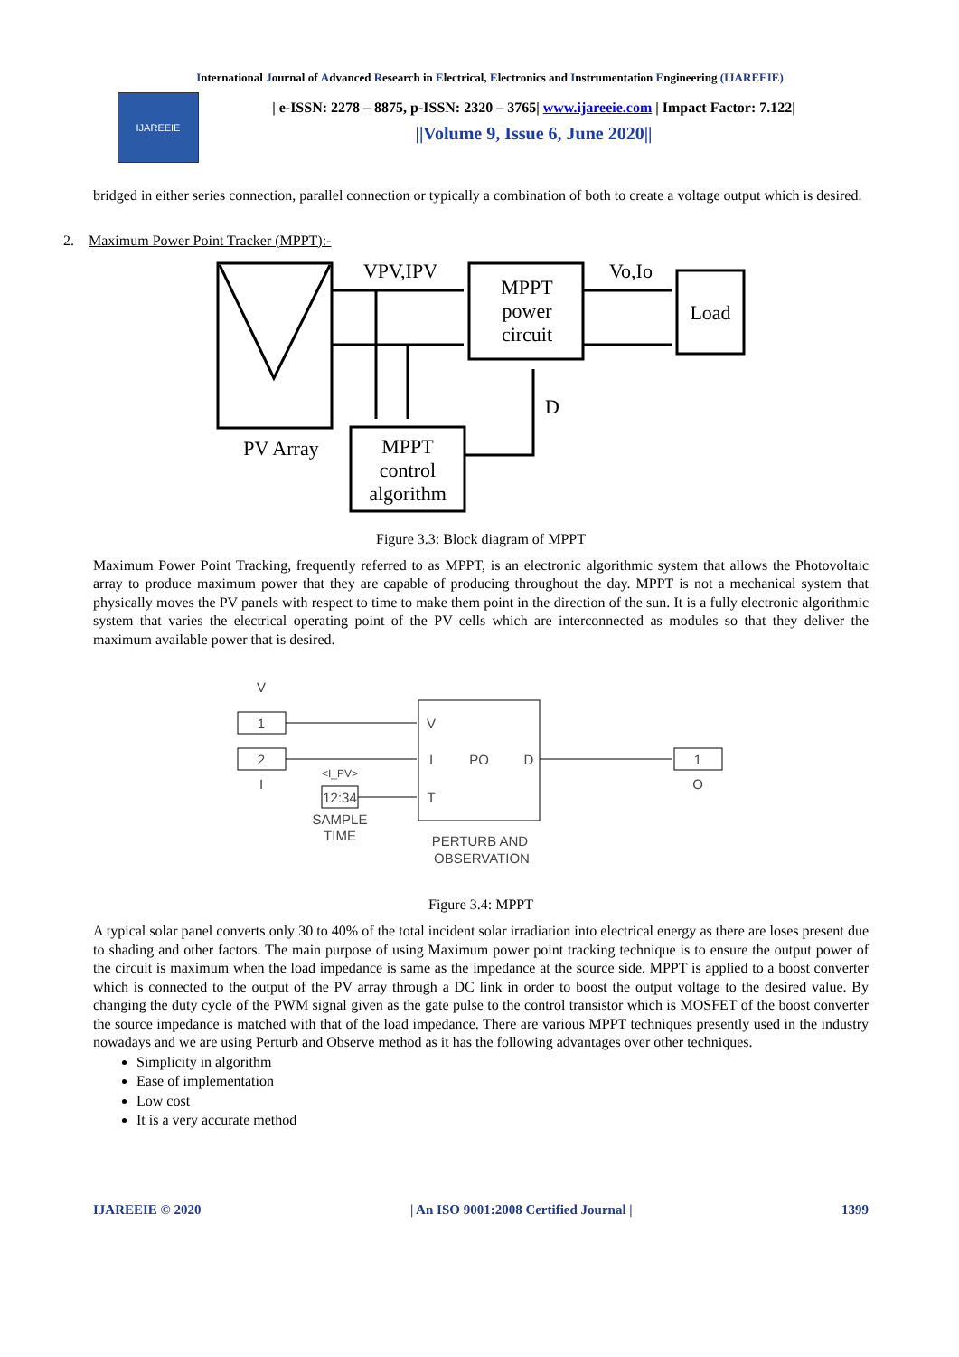International Journal of Advanced Research in Electrical, Electronics and Instrumentation Engineering (IJAREEIE)
IJAREEIE
| e-ISSN: 2278 – 8875, p-ISSN: 2320 – 3765| www.ijareeie.com | Impact Factor: 7.122|
||Volume 9, Issue 6, June 2020||
bridged in either series connection, parallel connection or typically a combination of both to create a voltage output which is desired.
2. Maximum Power Point Tracker (MPPT):-
VPV,IPV
Vo,Io
MPPT
power
circuit
Load
D
PV Array
MPPT
control
algorithm
Figure 3.3: Block diagram of MPPT
Maximum Power Point Tracking, frequently referred to as MPPT, is an electronic algorithmic system that allows the Photovoltaic array to produce maximum power that they are capable of producing throughout the day. MPPT is not a mechanical system that physically moves the PV panels with respect to time to make them point in the direction of the sun. It is a fully electronic algorithmic system that varies the electrical operating point of the PV cells which are interconnected as modules so that they deliver the maximum available power that is desired.
V
1
2
I
<I_PV>
12:34
SAMPLE
TIME
V
I
T
PO
D
PERTURB AND
OBSERVATION
1
O
Figure 3.4: MPPT
A typical solar panel converts only 30 to 40% of the total incident solar irradiation into electrical energy as there are loses present due to shading and other factors. The main purpose of using Maximum power point tracking technique is to ensure the output power of the circuit is maximum when the load impedance is same as the impedance at the source side. MPPT is applied to a boost converter which is connected to the output of the PV array through a DC link in order to boost the output voltage to the desired value. By changing the duty cycle of the PWM signal given as the gate pulse to the control transistor which is MOSFET of the boost converter the source impedance is matched with that of the load impedance. There are various MPPT techniques presently used in the industry nowadays and we are using Perturb and Observe method as it has the following advantages over other techniques.
Simplicity in algorithm
Ease of implementation
Low cost
It is a very accurate method
IJAREEIE © 2020 | An ISO 9001:2008 Certified Journal | 1399